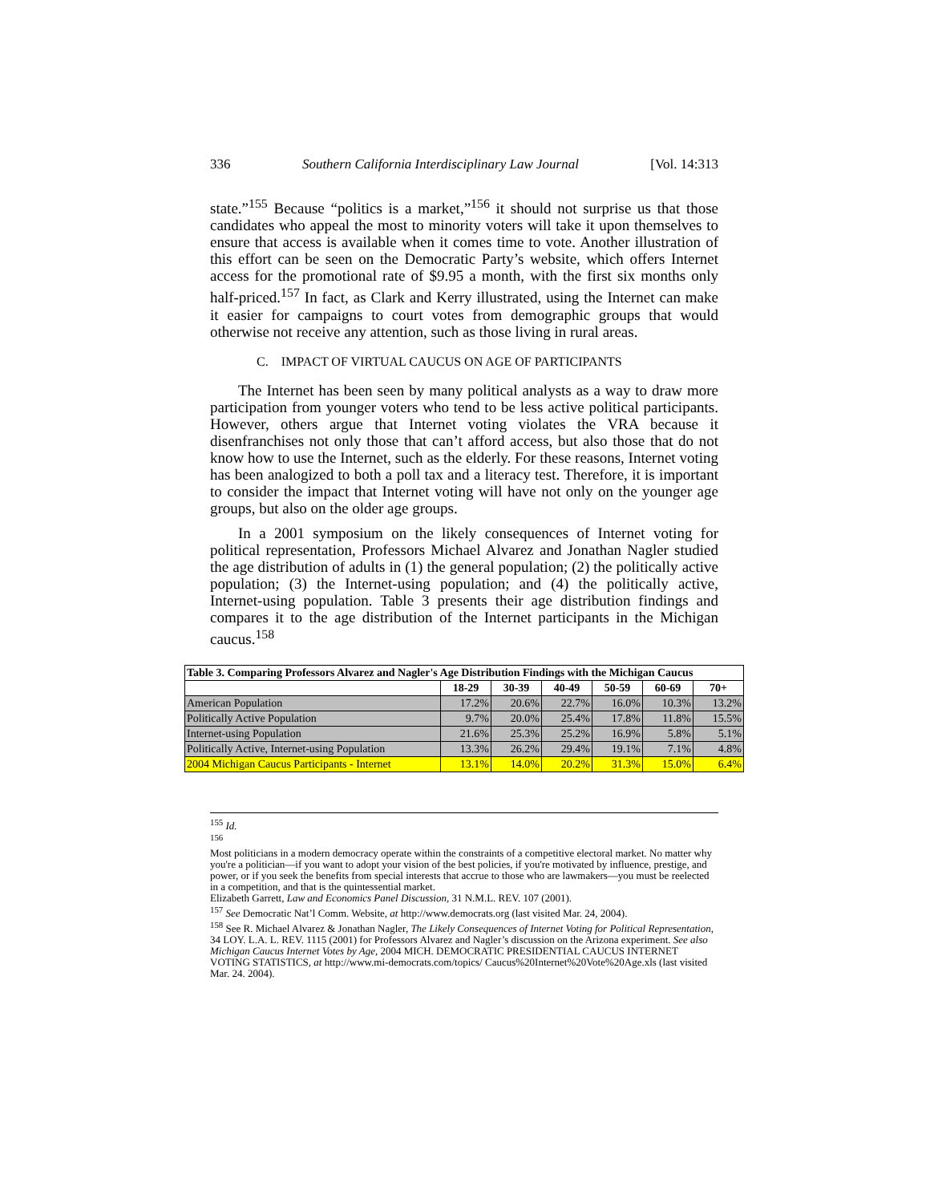336 Southern California Interdisciplinary Law Journal [Vol. 14:313
state.”<sup>155</sup> Because “politics is a market,”<sup>156</sup> it should not surprise us that those candidates who appeal the most to minority voters will take it upon themselves to ensure that access is available when it comes time to vote. Another illustration of this effort can be seen on the Democratic Party’s website, which offers Internet access for the promotional rate of $9.95 a month, with the first six months only half-priced.<sup>157</sup> In fact, as Clark and Kerry illustrated, using the Internet can make it easier for campaigns to court votes from demographic groups that would otherwise not receive any attention, such as those living in rural areas.
C. IMPACT OF VIRTUAL CAUCUS ON AGE OF PARTICIPANTS
The Internet has been seen by many political analysts as a way to draw more participation from younger voters who tend to be less active political participants. However, others argue that Internet voting violates the VRA because it disenfranchises not only those that can’t afford access, but also those that do not know how to use the Internet, such as the elderly. For these reasons, Internet voting has been analogized to both a poll tax and a literacy test. Therefore, it is important to consider the impact that Internet voting will have not only on the younger age groups, but also on the older age groups.
In a 2001 symposium on the likely consequences of Internet voting for political representation, Professors Michael Alvarez and Jonathan Nagler studied the age distribution of adults in (1) the general population; (2) the politically active population; (3) the Internet-using population; and (4) the politically active, Internet-using population. Table 3 presents their age distribution findings and compares it to the age distribution of the Internet participants in the Michigan caucus.<sup>158</sup>
| Table 3. Comparing Professors Alvarez and Nagler's Age Distribution Findings with the Michigan Caucus | | | | | | |
| --- | --- | --- | --- | --- | --- | --- |
| | 18-29 | 30-39 | 40-49 | 50-59 | 60-69 | 70+ |
| American Population | 17.2% | 20.6% | 22.7% | 16.0% | 10.3% | 13.2% |
| Politically Active Population | 9.7% | 20.0% | 25.4% | 17.8% | 11.8% | 15.5% |
| Internet-using Population | 21.6% | 25.3% | 25.2% | 16.9% | 5.8% | 5.1% |
| Politically Active, Internet-using Population | 13.3% | 26.2% | 29.4% | 19.1% | 7.1% | 4.8% |
| 2004 Michigan Caucus Participants - Internet | 13.1% | 14.0% | 20.2% | 31.3% | 15.0% | 6.4% |
<sup>155</sup> Id.
<sup>156</sup>
Most politicians in a modern democracy operate within the constraints of a competitive electoral market. No matter why you're a politician—if you want to adopt your vision of the best policies, if you're motivated by influence, prestige, and power, or if you seek the benefits from special interests that accrue to those who are lawmakers—you must be reelected in a competition, and that is the quintessential market.
Elizabeth Garrett, Law and Economics Panel Discussion, 31 N.M.L. REV. 107 (2001).
<sup>157</sup> See Democratic Nat’l Comm. Website, at http://www.democrats.org (last visited Mar. 24, 2004).
<sup>158</sup> See R. Michael Alvarez & Jonathan Nagler, The Likely Consequences of Internet Voting for Political Representation, 34 LOY. L.A. L. REV. 1115 (2001) for Professors Alvarez and Nagler’s discussion on the Arizona experiment. See also Michigan Caucus Internet Votes by Age, 2004 MICH. DEMOCRATIC PRESIDENTIAL CAUCUS INTERNET VOTING STATISTICS, at http://www.mi-democrats.com/topics/ Caucus%20Internet%20Vote%20Age.xls (last visited Mar. 24. 2004).